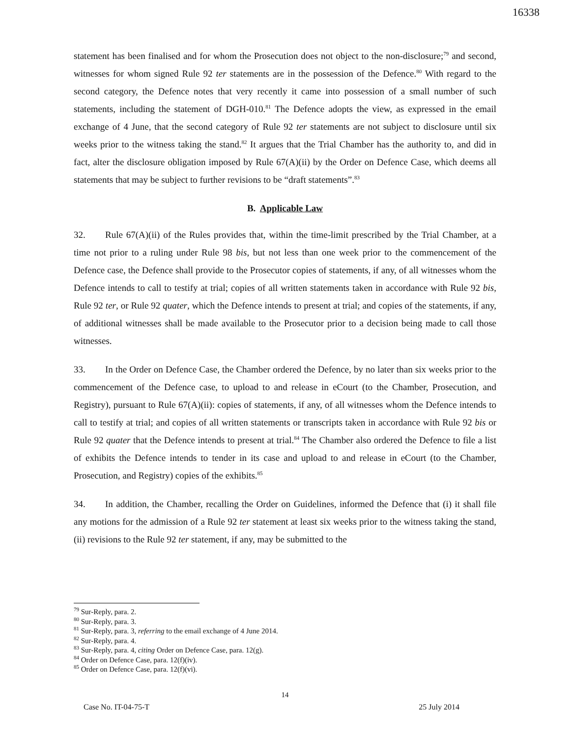16338
statement has been finalised and for whom the Prosecution does not object to the non-disclosure;<sup>79</sup> and second, witnesses for whom signed Rule 92 ter statements are in the possession of the Defence.<sup>80</sup> With regard to the second category, the Defence notes that very recently it came into possession of a small number of such statements, including the statement of DGH-010.<sup>81</sup> The Defence adopts the view, as expressed in the email exchange of 4 June, that the second category of Rule 92 ter statements are not subject to disclosure until six weeks prior to the witness taking the stand.<sup>82</sup> It argues that the Trial Chamber has the authority to, and did in fact, alter the disclosure obligation imposed by Rule 67(A)(ii) by the Order on Defence Case, which deems all statements that may be subject to further revisions to be “draft statements”.<sup>83</sup>
B. Applicable Law
32. Rule 67(A)(ii) of the Rules provides that, within the time-limit prescribed by the Trial Chamber, at a time not prior to a ruling under Rule 98 bis, but not less than one week prior to the commencement of the Defence case, the Defence shall provide to the Prosecutor copies of statements, if any, of all witnesses whom the Defence intends to call to testify at trial; copies of all written statements taken in accordance with Rule 92 bis, Rule 92 ter, or Rule 92 quater, which the Defence intends to present at trial; and copies of the statements, if any, of additional witnesses shall be made available to the Prosecutor prior to a decision being made to call those witnesses.
33. In the Order on Defence Case, the Chamber ordered the Defence, by no later than six weeks prior to the commencement of the Defence case, to upload to and release in eCourt (to the Chamber, Prosecution, and Registry), pursuant to Rule 67(A)(ii): copies of statements, if any, of all witnesses whom the Defence intends to call to testify at trial; and copies of all written statements or transcripts taken in accordance with Rule 92 bis or Rule 92 quater that the Defence intends to present at trial.<sup>84</sup> The Chamber also ordered the Defence to file a list of exhibits the Defence intends to tender in its case and upload to and release in eCourt (to the Chamber, Prosecution, and Registry) copies of the exhibits.<sup>85</sup>
34. In addition, the Chamber, recalling the Order on Guidelines, informed the Defence that (i) it shall file any motions for the admission of a Rule 92 ter statement at least six weeks prior to the witness taking the stand, (ii) revisions to the Rule 92 ter statement, if any, may be submitted to the
<sup>79</sup> Sur-Reply, para. 2.
<sup>80</sup> Sur-Reply, para. 3.
<sup>81</sup> Sur-Reply, para. 3, referring to the email exchange of 4 June 2014.
<sup>82</sup> Sur-Reply, para. 4.
<sup>83</sup> Sur-Reply, para. 4, citing Order on Defence Case, para. 12(g).
<sup>84</sup> Order on Defence Case, para. 12(f)(iv).
<sup>85</sup> Order on Defence Case, para. 12(f)(vi).
14
Case No. IT-04-75-T 25 July 2014